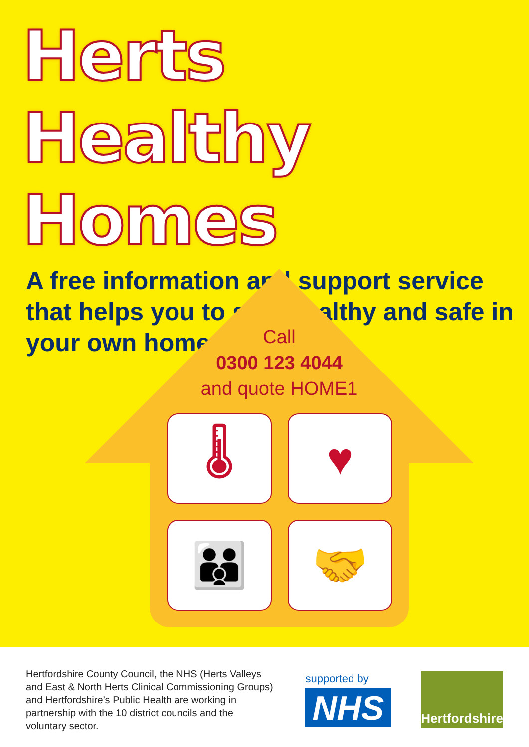Herts Healthy
Homes
A free information and support service that helps you to stay healthy and safe in your own home
Call
0300 123 4044
and quote HOME1
🌡
♥
👪
🤝
Hertfordshire County Council, the NHS (Herts Valleys and East & North Herts Clinical Commissioning Groups) and Hertfordshire’s Public Health are working in partnership with the 10 district councils and the voluntary sector.
supported by
NHS
Hertfordshire